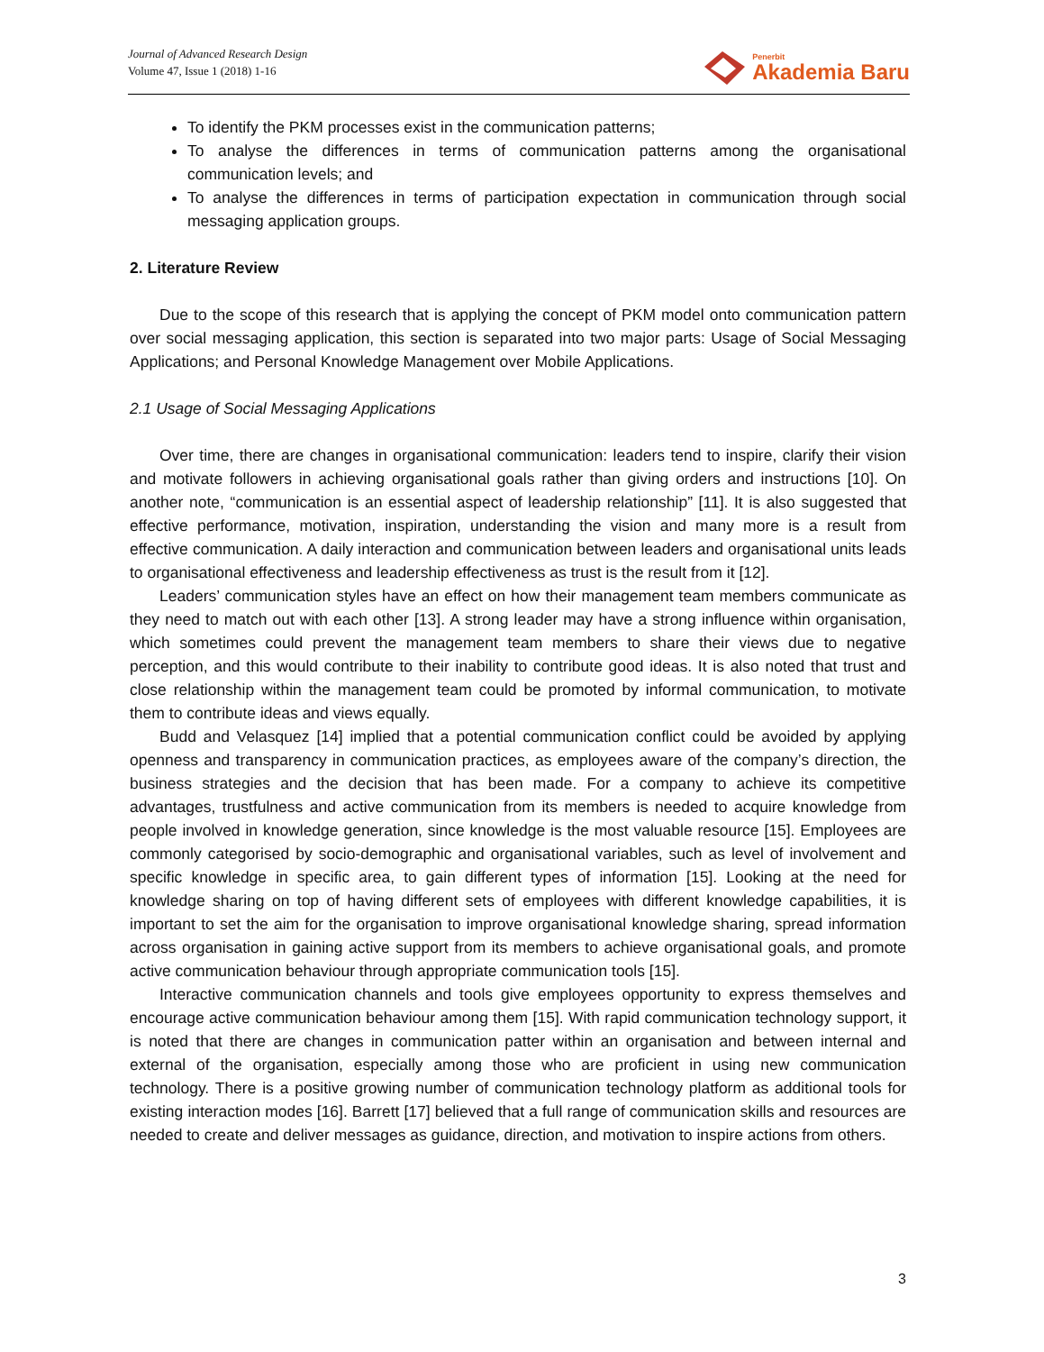Journal of Advanced Research Design
Volume 47, Issue 1 (2018) 1-16
Penerbit
Akademia Baru
To identify the PKM processes exist in the communication patterns;
To analyse the differences in terms of communication patterns among the organisational communication levels; and
To analyse the differences in terms of participation expectation in communication through social messaging application groups.
2. Literature Review
Due to the scope of this research that is applying the concept of PKM model onto communication pattern over social messaging application, this section is separated into two major parts: Usage of Social Messaging Applications; and Personal Knowledge Management over Mobile Applications.
2.1 Usage of Social Messaging Applications
Over time, there are changes in organisational communication: leaders tend to inspire, clarify their vision and motivate followers in achieving organisational goals rather than giving orders and instructions [10]. On another note, “communication is an essential aspect of leadership relationship” [11]. It is also suggested that effective performance, motivation, inspiration, understanding the vision and many more is a result from effective communication. A daily interaction and communication between leaders and organisational units leads to organisational effectiveness and leadership effectiveness as trust is the result from it [12].
Leaders’ communication styles have an effect on how their management team members communicate as they need to match out with each other [13]. A strong leader may have a strong influence within organisation, which sometimes could prevent the management team members to share their views due to negative perception, and this would contribute to their inability to contribute good ideas. It is also noted that trust and close relationship within the management team could be promoted by informal communication, to motivate them to contribute ideas and views equally.
Budd and Velasquez [14] implied that a potential communication conflict could be avoided by applying openness and transparency in communication practices, as employees aware of the company’s direction, the business strategies and the decision that has been made. For a company to achieve its competitive advantages, trustfulness and active communication from its members is needed to acquire knowledge from people involved in knowledge generation, since knowledge is the most valuable resource [15]. Employees are commonly categorised by socio-demographic and organisational variables, such as level of involvement and specific knowledge in specific area, to gain different types of information [15]. Looking at the need for knowledge sharing on top of having different sets of employees with different knowledge capabilities, it is important to set the aim for the organisation to improve organisational knowledge sharing, spread information across organisation in gaining active support from its members to achieve organisational goals, and promote active communication behaviour through appropriate communication tools [15].
Interactive communication channels and tools give employees opportunity to express themselves and encourage active communication behaviour among them [15]. With rapid communication technology support, it is noted that there are changes in communication patter within an organisation and between internal and external of the organisation, especially among those who are proficient in using new communication technology. There is a positive growing number of communication technology platform as additional tools for existing interaction modes [16]. Barrett [17] believed that a full range of communication skills and resources are needed to create and deliver messages as guidance, direction, and motivation to inspire actions from others.
3